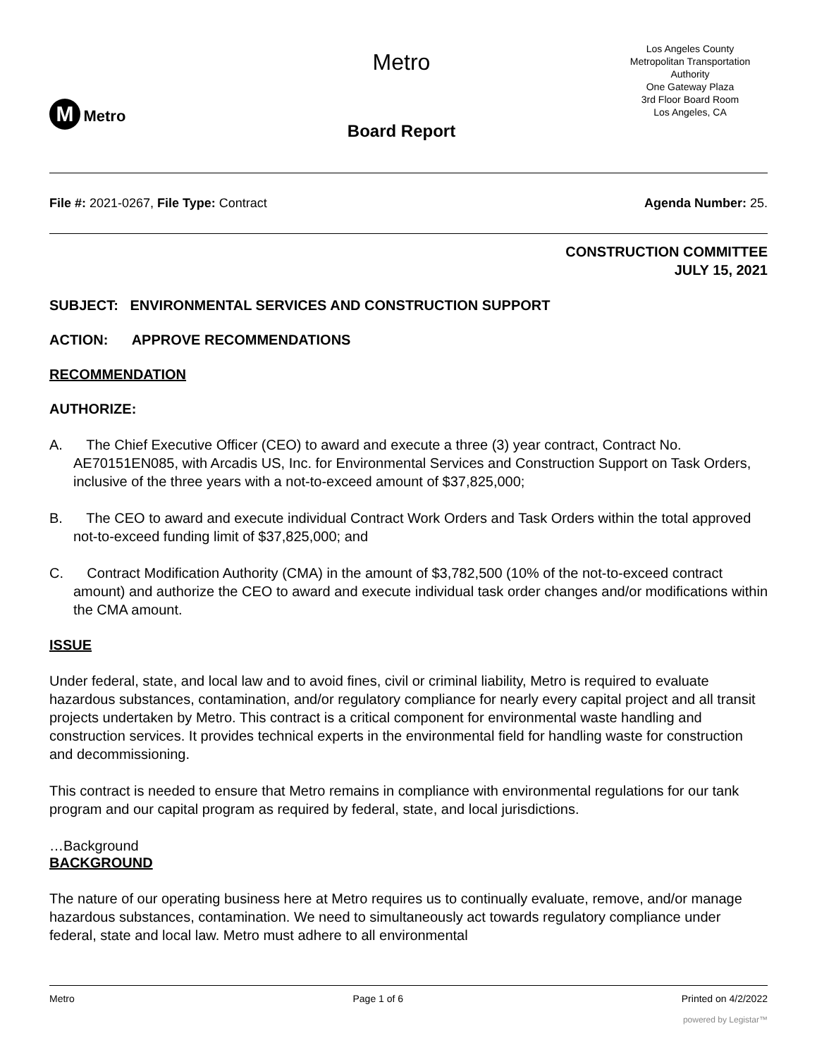M Metro
Metro
Board Report
Los Angeles County
Metropolitan Transportation
Authority
One Gateway Plaza
3rd Floor Board Room
Los Angeles, CA
File #: 2021-0267, File Type: Contract Agenda Number: 25.
CONSTRUCTION COMMITTEE
JULY 15, 2021
SUBJECT: ENVIRONMENTAL SERVICES AND CONSTRUCTION SUPPORT
ACTION: APPROVE RECOMMENDATIONS
RECOMMENDATION
AUTHORIZE:
A. The Chief Executive Officer (CEO) to award and execute a three (3) year contract, Contract No. AE70151EN085, with Arcadis US, Inc. for Environmental Services and Construction Support on Task Orders, inclusive of the three years with a not-to-exceed amount of $37,825,000;
B. The CEO to award and execute individual Contract Work Orders and Task Orders within the total approved not-to-exceed funding limit of $37,825,000; and
C. Contract Modification Authority (CMA) in the amount of $3,782,500 (10% of the not-to-exceed contract amount) and authorize the CEO to award and execute individual task order changes and/or modifications within the CMA amount.
ISSUE
Under federal, state, and local law and to avoid fines, civil or criminal liability, Metro is required to evaluate hazardous substances, contamination, and/or regulatory compliance for nearly every capital project and all transit projects undertaken by Metro. This contract is a critical component for environmental waste handling and construction services. It provides technical experts in the environmental field for handling waste for construction and decommissioning.
This contract is needed to ensure that Metro remains in compliance with environmental regulations for our tank program and our capital program as required by federal, state, and local jurisdictions.
…Background
BACKGROUND
The nature of our operating business here at Metro requires us to continually evaluate, remove, and/or manage hazardous substances, contamination. We need to simultaneously act towards regulatory compliance under federal, state and local law. Metro must adhere to all environmental
Metro Page 1 of 6 Printed on 4/2/2022
powered by Legistar™